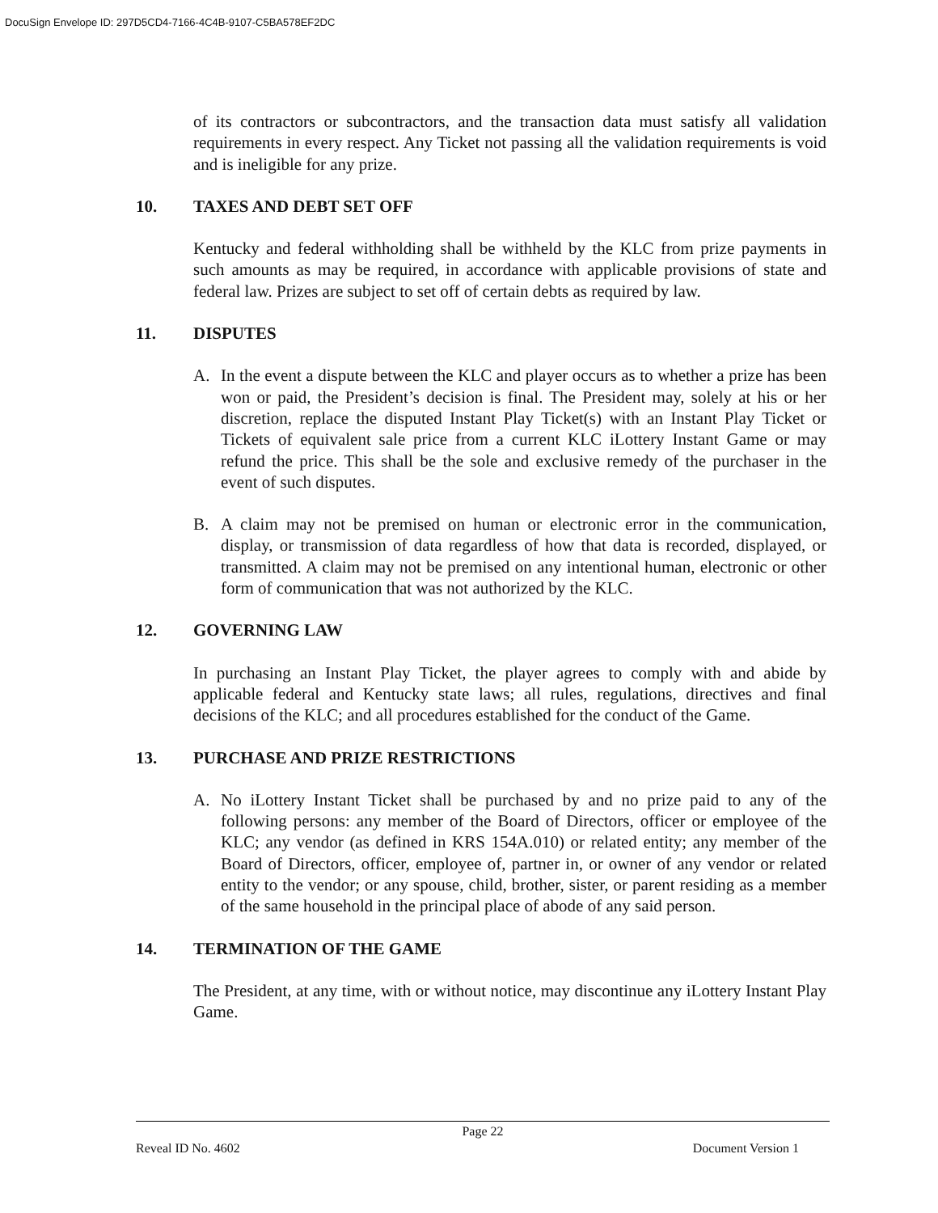DocuSign Envelope ID: 297D5CD4-7166-4C4B-9107-C5BA578EF2DC
of its contractors or subcontractors, and the transaction data must satisfy all validation requirements in every respect. Any Ticket not passing all the validation requirements is void and is ineligible for any prize.
10. TAXES AND DEBT SET OFF
Kentucky and federal withholding shall be withheld by the KLC from prize payments in such amounts as may be required, in accordance with applicable provisions of state and federal law. Prizes are subject to set off of certain debts as required by law.
11. DISPUTES
A. In the event a dispute between the KLC and player occurs as to whether a prize has been won or paid, the President’s decision is final. The President may, solely at his or her discretion, replace the disputed Instant Play Ticket(s) with an Instant Play Ticket or Tickets of equivalent sale price from a current KLC iLottery Instant Game or may refund the price. This shall be the sole and exclusive remedy of the purchaser in the event of such disputes.
B. A claim may not be premised on human or electronic error in the communication, display, or transmission of data regardless of how that data is recorded, displayed, or transmitted. A claim may not be premised on any intentional human, electronic or other form of communication that was not authorized by the KLC.
12. GOVERNING LAW
In purchasing an Instant Play Ticket, the player agrees to comply with and abide by applicable federal and Kentucky state laws; all rules, regulations, directives and final decisions of the KLC; and all procedures established for the conduct of the Game.
13. PURCHASE AND PRIZE RESTRICTIONS
A. No iLottery Instant Ticket shall be purchased by and no prize paid to any of the following persons: any member of the Board of Directors, officer or employee of the KLC; any vendor (as defined in KRS 154A.010) or related entity; any member of the Board of Directors, officer, employee of, partner in, or owner of any vendor or related entity to the vendor; or any spouse, child, brother, sister, or parent residing as a member of the same household in the principal place of abode of any said person.
14. TERMINATION OF THE GAME
The President, at any time, with or without notice, may discontinue any iLottery Instant Play Game.
Page 22
Reveal ID No. 4602 Document Version 1